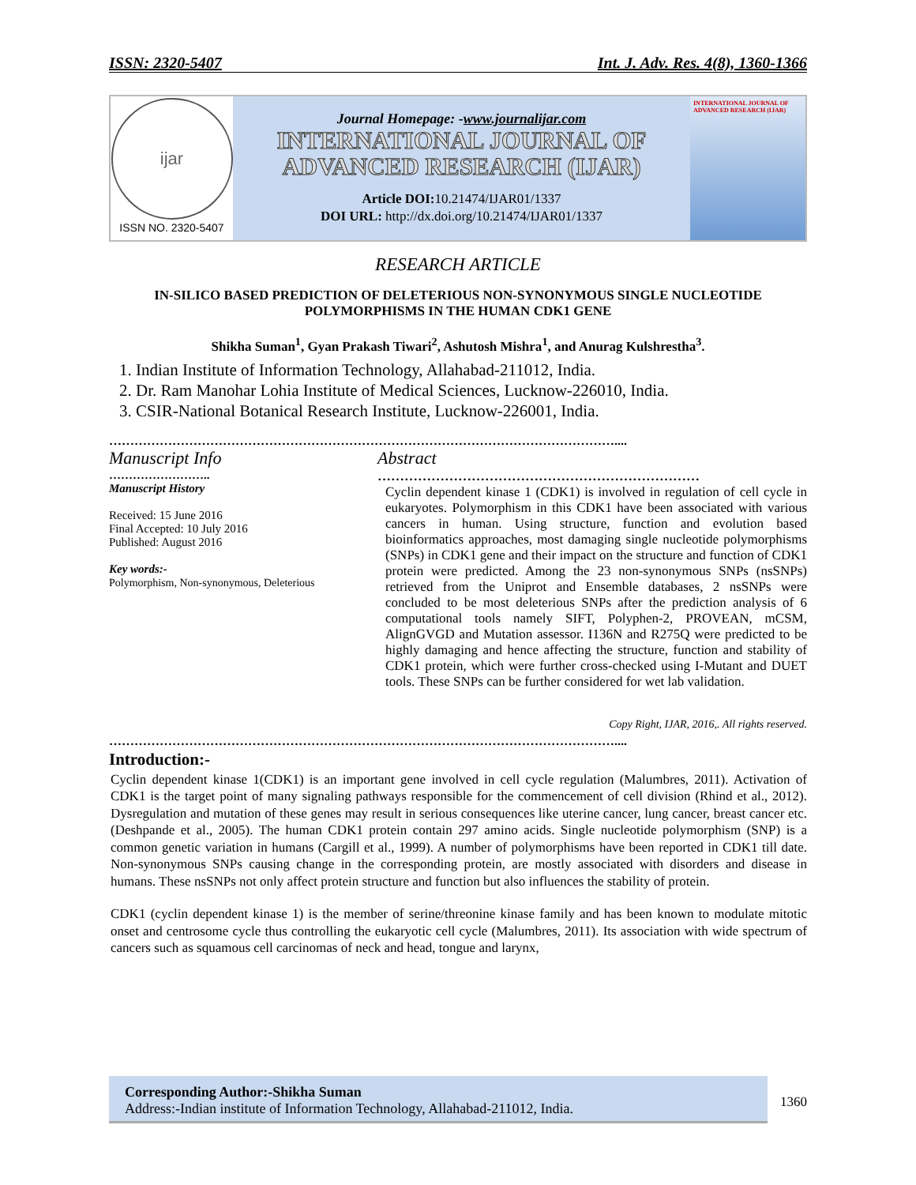ISSN: 2320-5407 Int. J. Adv. Res. 4(8), 1360-1366
ijar
ISSN NO. 2320-5407
Journal Homepage: -www.journalijar.com
INTERNATIONAL JOURNAL OF
ADVANCED RESEARCH (IJAR)
Article DOI: 10.21474/IJAR01/1337
DOI URL: http://dx.doi.org/10.21474/IJAR01/1337
INTERNATIONAL JOURNAL OF ADVANCED RESEARCH (IJAR)
RESEARCH ARTICLE
IN-SILICO BASED PREDICTION OF DELETERIOUS NON-SYNONYMOUS SINGLE NUCLEOTIDE POLYMORPHISMS IN THE HUMAN CDK1 GENE
Shikha Suman<sup>1</sup>, Gyan Prakash Tiwari<sup>2</sup>, Ashutosh Mishra<sup>1</sup>, and Anurag Kulshrestha<sup>3</sup>.
1. Indian Institute of Information Technology, Allahabad-211012, India.
2. Dr. Ram Manohar Lohia Institute of Medical Sciences, Lucknow-226010, India.
3. CSIR-National Botanical Research Institute, Lucknow-226001, India.
…………………………………………………………………………………………………………....
Manuscript Info
……………………..
Manuscript History
Received: 15 June 2016
Final Accepted: 10 July 2016
Published: August 2016
Key words:-
Polymorphism, Non-synonymous, Deleterious
Abstract
………………………………………………………………
Cyclin dependent kinase 1 (CDK1) is involved in regulation of cell cycle in eukaryotes. Polymorphism in this CDK1 have been associated with various cancers in human. Using structure, function and evolution based bioinformatics approaches, most damaging single nucleotide polymorphisms (SNPs) in CDK1 gene and their impact on the structure and function of CDK1 protein were predicted. Among the 23 non-synonymous SNPs (nsSNPs) retrieved from the Uniprot and Ensemble databases, 2 nsSNPs were concluded to be most deleterious SNPs after the prediction analysis of 6 computational tools namely SIFT, Polyphen-2, PROVEAN, mCSM, AlignGVGD and Mutation assessor. I136N and R275Q were predicted to be highly damaging and hence affecting the structure, function and stability of CDK1 protein, which were further cross-checked using I-Mutant and DUET tools. These SNPs can be further considered for wet lab validation.
Copy Right, IJAR, 2016,. All rights reserved.
…………………………………………………………………………………………………………....
Introduction:-
Cyclin dependent kinase 1(CDK1) is an important gene involved in cell cycle regulation (Malumbres, 2011). Activation of CDK1 is the target point of many signaling pathways responsible for the commencement of cell division (Rhind et al., 2012). Dysregulation and mutation of these genes may result in serious consequences like uterine cancer, lung cancer, breast cancer etc. (Deshpande et al., 2005). The human CDK1 protein contain 297 amino acids. Single nucleotide polymorphism (SNP) is a common genetic variation in humans (Cargill et al., 1999). A number of polymorphisms have been reported in CDK1 till date. Non-synonymous SNPs causing change in the corresponding protein, are mostly associated with disorders and disease in humans. These nsSNPs not only affect protein structure and function but also influences the stability of protein.
CDK1 (cyclin dependent kinase 1) is the member of serine/threonine kinase family and has been known to modulate mitotic onset and centrosome cycle thus controlling the eukaryotic cell cycle (Malumbres, 2011). Its association with wide spectrum of cancers such as squamous cell carcinomas of neck and head, tongue and larynx,
Corresponding Author:-Shikha Suman
Address:-Indian institute of Information Technology, Allahabad-211012, India.
1360